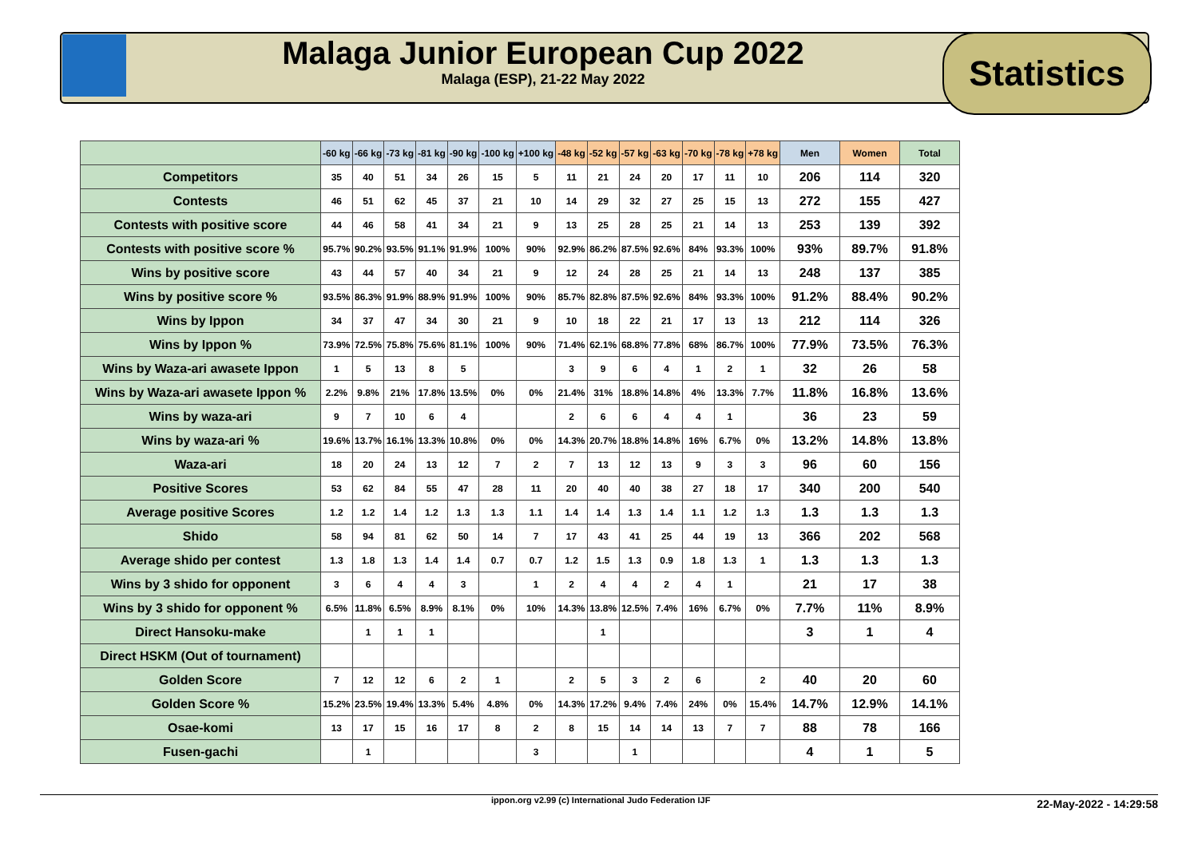Malaga Junior European Cup 2022
Malaga (ESP), 21-22 May 2022
Statistics
| | -60 kg | -66 kg | -73 kg | -81 kg | -90 kg | -100 kg | +100 kg | -48 kg | -52 kg | -57 kg | -63 kg | -70 kg | -78 kg | +78 kg | Men | Women | Total |
| --- | --- | --- | --- | --- | --- | --- | --- | --- | --- | --- | --- | --- | --- | --- | --- | --- | --- |
| Competitors | 35 | 40 | 51 | 34 | 26 | 15 | 5 | 11 | 21 | 24 | 20 | 17 | 11 | 10 | 206 | 114 | 320 |
| Contests | 46 | 51 | 62 | 45 | 37 | 21 | 10 | 14 | 29 | 32 | 27 | 25 | 15 | 13 | 272 | 155 | 427 |
| Contests with positive score | 44 | 46 | 58 | 41 | 34 | 21 | 9 | 13 | 25 | 28 | 25 | 21 | 14 | 13 | 253 | 139 | 392 |
| Contests with positive score % | 95.7% | 90.2% | 93.5% | 91.1% | 91.9% | 100% | 90% | 92.9% | 86.2% | 87.5% | 92.6% | 84% | 93.3% | 100% | 93% | 89.7% | 91.8% |
| Wins by positive score | 43 | 44 | 57 | 40 | 34 | 21 | 9 | 12 | 24 | 28 | 25 | 21 | 14 | 13 | 248 | 137 | 385 |
| Wins by positive score % | 93.5% | 86.3% | 91.9% | 88.9% | 91.9% | 100% | 90% | 85.7% | 82.8% | 87.5% | 92.6% | 84% | 93.3% | 100% | 91.2% | 88.4% | 90.2% |
| Wins by Ippon | 34 | 37 | 47 | 34 | 30 | 21 | 9 | 10 | 18 | 22 | 21 | 17 | 13 | 13 | 212 | 114 | 326 |
| Wins by Ippon % | 73.9% | 72.5% | 75.8% | 75.6% | 81.1% | 100% | 90% | 71.4% | 62.1% | 68.8% | 77.8% | 68% | 86.7% | 100% | 77.9% | 73.5% | 76.3% |
| Wins by Waza-ari awasete Ippon | 1 | 5 | 13 | 8 | 5 | | | 3 | 9 | 6 | 4 | 1 | 2 | 1 | 32 | 26 | 58 |
| Wins by Waza-ari awasete Ippon % | 2.2% | 9.8% | 21% | 17.8% | 13.5% | 0% | 0% | 21.4% | 31% | 18.8% | 14.8% | 4% | 13.3% | 7.7% | 11.8% | 16.8% | 13.6% |
| Wins by waza-ari | 9 | 7 | 10 | 6 | 4 | | | 2 | 6 | 6 | 4 | 4 | 1 | | 36 | 23 | 59 |
| Wins by waza-ari % | 19.6% | 13.7% | 16.1% | 13.3% | 10.8% | 0% | 0% | 14.3% | 20.7% | 18.8% | 14.8% | 16% | 6.7% | 0% | 13.2% | 14.8% | 13.8% |
| Waza-ari | 18 | 20 | 24 | 13 | 12 | 7 | 2 | 7 | 13 | 12 | 13 | 9 | 3 | 3 | 96 | 60 | 156 |
| Positive Scores | 53 | 62 | 84 | 55 | 47 | 28 | 11 | 20 | 40 | 40 | 38 | 27 | 18 | 17 | 340 | 200 | 540 |
| Average positive Scores | 1.2 | 1.2 | 1.4 | 1.2 | 1.3 | 1.3 | 1.1 | 1.4 | 1.4 | 1.3 | 1.4 | 1.1 | 1.2 | 1.3 | 1.3 | 1.3 | 1.3 |
| Shido | 58 | 94 | 81 | 62 | 50 | 14 | 7 | 17 | 43 | 41 | 25 | 44 | 19 | 13 | 366 | 202 | 568 |
| Average shido per contest | 1.3 | 1.8 | 1.3 | 1.4 | 1.4 | 0.7 | 0.7 | 1.2 | 1.5 | 1.3 | 0.9 | 1.8 | 1.3 | 1 | 1.3 | 1.3 | 1.3 |
| Wins by 3 shido for opponent | 3 | 6 | 4 | 4 | 3 | | 1 | 2 | 4 | 4 | 2 | 4 | 1 | | 21 | 17 | 38 |
| Wins by 3 shido for opponent % | 6.5% | 11.8% | 6.5% | 8.9% | 8.1% | 0% | 10% | 14.3% | 13.8% | 12.5% | 7.4% | 16% | 6.7% | 0% | 7.7% | 11% | 8.9% |
| Direct Hansoku-make | | 1 | 1 | 1 | | | | | 1 | | | | | | 3 | 1 | 4 |
| Direct HSKM (Out of tournament) | | | | | | | | | | | | | | | | | |
| Golden Score | 7 | 12 | 12 | 6 | 2 | 1 | | 2 | 5 | 3 | 2 | 6 | | 2 | 40 | 20 | 60 |
| Golden Score % | 15.2% | 23.5% | 19.4% | 13.3% | 5.4% | 4.8% | 0% | 14.3% | 17.2% | 9.4% | 7.4% | 24% | 0% | 15.4% | 14.7% | 12.9% | 14.1% |
| Osae-komi | 13 | 17 | 15 | 16 | 17 | 8 | 2 | 8 | 15 | 14 | 14 | 13 | 7 | 7 | 88 | 78 | 166 |
| Fusen-gachi | | 1 | | | | | 3 | | | 1 | | | | | 4 | 1 | 5 |
ippon.org v2.99 (c) International Judo Federation IJF 22-May-2022 - 14:29:58